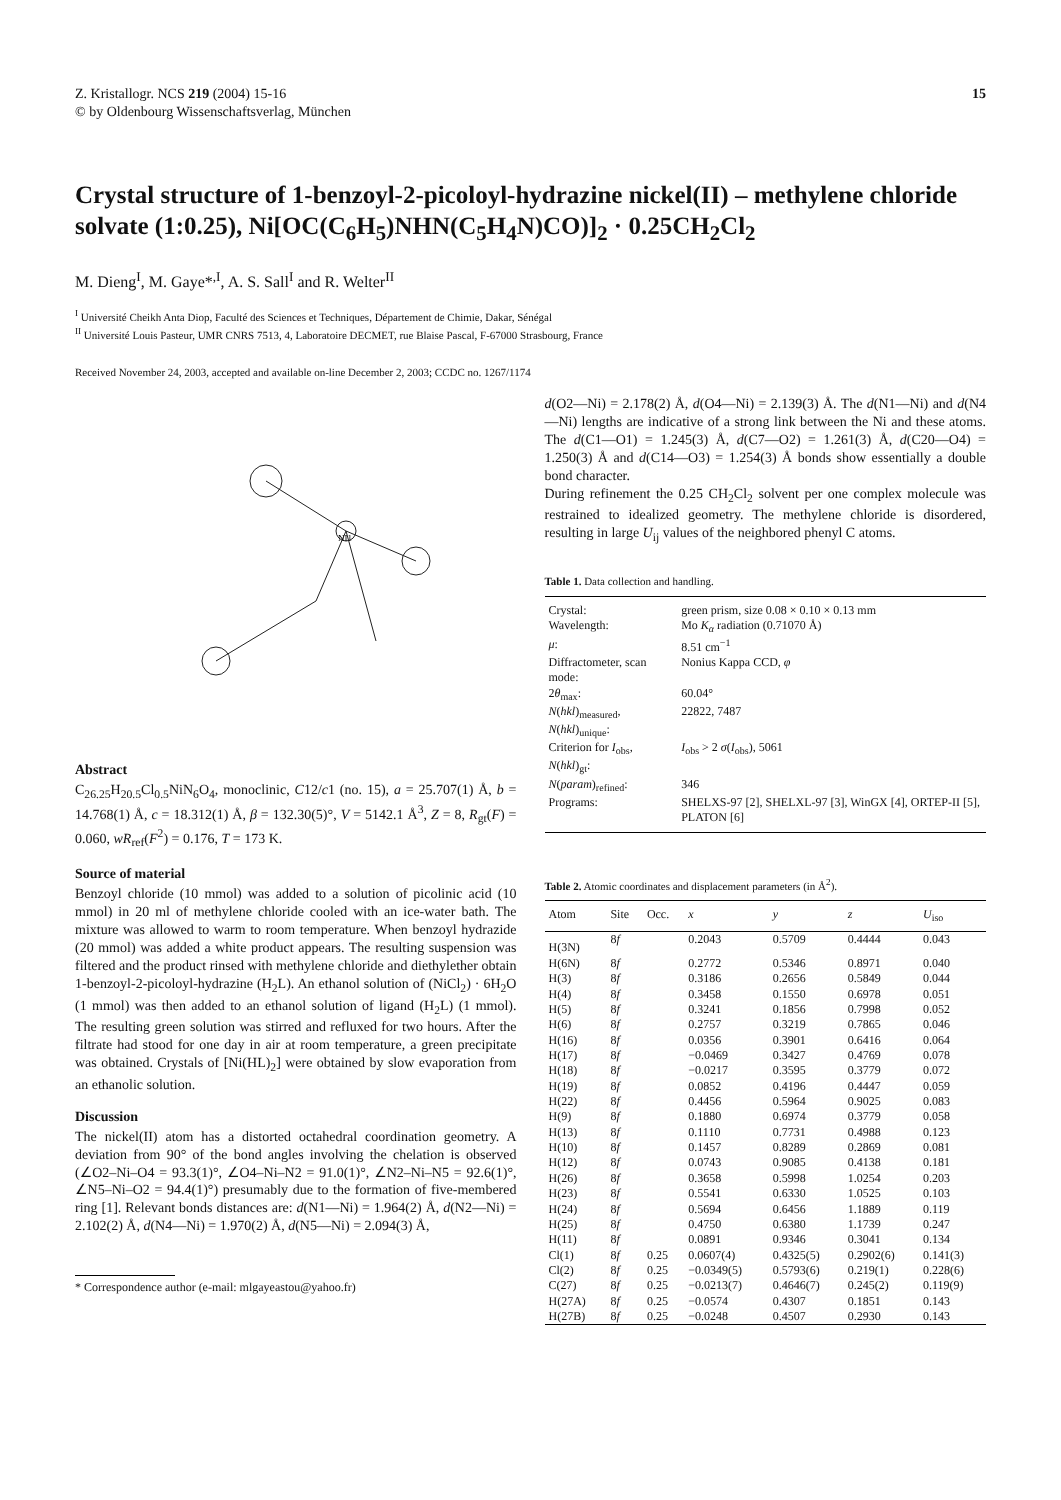Z. Kristallogr. NCS 219 (2004) 15-16 15
© by Oldenbourg Wissenschaftsverlag, München
Crystal structure of 1-benzoyl-2-picoloyl-hydrazine nickel(II) – methylene chloride solvate (1:0.25), Ni[OC(C<sub>6</sub>H<sub>5</sub>)NHN(C<sub>5</sub>H<sub>4</sub>N)CO)]<sub>2</sub> · 0.25CH<sub>2</sub>Cl<sub>2</sub>
M. Dieng<sup>I</sup>, M. Gaye*<sup>,I</sup>, A. S. Sall<sup>I</sup> and R. Welter<sup>II</sup>
<sup>I</sup> Université Cheikh Anta Diop, Faculté des Sciences et Techniques, Département de Chimie, Dakar, Sénégal
<sup>II</sup> Université Louis Pasteur, UMR CNRS 7513, 4, Laboratoire DECMET, rue Blaise Pascal, F-67000 Strasbourg, France
Received November 24, 2003, accepted and available on-line December 2, 2003; CCDC no. 1267/1174
NI1
Abstract
C<sub>26.25</sub>H<sub>20.5</sub>Cl<sub>0.5</sub>NiN<sub>6</sub>O<sub>4</sub>, monoclinic, C12/c1 (no. 15), a = 25.707(1) Å, b = 14.768(1) Å, c = 18.312(1) Å, β = 132.30(5)°, V = 5142.1 Å<sup>3</sup>, Z = 8, R<sub>gt</sub>(F) = 0.060, wR<sub>ref</sub>(F<sup>2</sup>) = 0.176, T = 173 K.
Source of material
Benzoyl chloride (10 mmol) was added to a solution of picolinic acid (10 mmol) in 20 ml of methylene chloride cooled with an ice-water bath. The mixture was allowed to warm to room temperature. When benzoyl hydrazide (20 mmol) was added a white product appears. The resulting suspension was filtered and the product rinsed with methylene chloride and diethylether obtain 1-benzoyl-2-picoloyl-hydrazine (H<sub>2</sub>L). An ethanol solution of (NiCl<sub>2</sub>) · 6H<sub>2</sub>O (1 mmol) was then added to an ethanol solution of ligand (H<sub>2</sub>L) (1 mmol). The resulting green solution was stirred and refluxed for two hours. After the filtrate had stood for one day in air at room temperature, a green precipitate was obtained. Crystals of [Ni(HL)<sub>2</sub>] were obtained by slow evaporation from an ethanolic solution.
Discussion
The nickel(II) atom has a distorted octahedral coordination geometry. A deviation from 90° of the bond angles involving the chelation is observed (∠O2–Ni–O4 = 93.3(1)°, ∠O4–Ni–N2 = 91.0(1)°, ∠N2–Ni–N5 = 92.6(1)°, ∠N5–Ni–O2 = 94.4(1)°) presumably due to the formation of five-membered ring [1]. Relevant bonds distances are: d(N1—Ni) = 1.964(2) Å, d(N2—Ni) = 2.102(2) Å, d(N4—Ni) = 1.970(2) Å, d(N5—Ni) = 2.094(3) Å,
* Correspondence author (e-mail: mlgayeastou@yahoo.fr)
d(O2—Ni) = 2.178(2) Å, d(O4—Ni) = 2.139(3) Å. The d(N1—Ni) and d(N4—Ni) lengths are indicative of a strong link between the Ni and these atoms. The d(C1—O1) = 1.245(3) Å, d(C7—O2) = 1.261(3) Å, d(C20—O4) = 1.250(3) Å and d(C14—O3) = 1.254(3) Å bonds show essentially a double bond character.
During refinement the 0.25 CH<sub>2</sub>Cl<sub>2</sub> solvent per one complex molecule was restrained to idealized geometry. The methylene chloride is disordered, resulting in large U<sub>ij</sub> values of the neighbored phenyl C atoms.
Table 1. Data collection and handling.
| Crystal: | green prism, size 0.08 × 0.10 × 0.13 mm |
| Wavelength: | Mo K<sub>α</sub> radiation (0.71070 Å) |
| μ : | 8.51 cm<sup>−1</sup> |
| Diffractometer, scan mode: | Nonius Kappa CCD, φ |
| 2 θ<sub>max</sub>: | 60.04° |
| N ( hkl )<sub>measured</sub>, N ( hkl )<sub>unique</sub>: | 22822, 7487 |
| Criterion for I<sub>obs</sub>, N ( hkl )<sub>gt</sub>: | I<sub>obs</sub> > 2 σ ( I<sub>obs</sub>), 5061 |
| N ( param )<sub>refined</sub>: | 346 |
| Programs: | SHELXS-97 [2], SHELXL-97 [3], WinGX [4], ORTEP-II [5], PLATON [6] |
Table 2. Atomic coordinates and displacement parameters (in Å<sup>2</sup>).
| Atom | Site | Occ. | x | y | z | U<sub>iso</sub> |
| --- | --- | --- | --- | --- | --- | --- |
| H(3N) | 8 f | | 0.2043 | 0.5709 | 0.4444 | 0.043 |
| H(6N) | 8 f | | 0.2772 | 0.5346 | 0.8971 | 0.040 |
| H(3) | 8 f | | 0.3186 | 0.2656 | 0.5849 | 0.044 |
| H(4) | 8 f | | 0.3458 | 0.1550 | 0.6978 | 0.051 |
| H(5) | 8 f | | 0.3241 | 0.1856 | 0.7998 | 0.052 |
| H(6) | 8 f | | 0.2757 | 0.3219 | 0.7865 | 0.046 |
| H(16) | 8 f | | 0.0356 | 0.3901 | 0.6416 | 0.064 |
| H(17) | 8 f | | −0.0469 | 0.3427 | 0.4769 | 0.078 |
| H(18) | 8 f | | −0.0217 | 0.3595 | 0.3779 | 0.072 |
| H(19) | 8 f | | 0.0852 | 0.4196 | 0.4447 | 0.059 |
| H(22) | 8 f | | 0.4456 | 0.5964 | 0.9025 | 0.083 |
| H(9) | 8 f | | 0.1880 | 0.6974 | 0.3779 | 0.058 |
| H(13) | 8 f | | 0.1110 | 0.7731 | 0.4988 | 0.123 |
| H(10) | 8 f | | 0.1457 | 0.8289 | 0.2869 | 0.081 |
| H(12) | 8 f | | 0.0743 | 0.9085 | 0.4138 | 0.181 |
| H(26) | 8 f | | 0.3658 | 0.5998 | 1.0254 | 0.203 |
| H(23) | 8 f | | 0.5541 | 0.6330 | 1.0525 | 0.103 |
| H(24) | 8 f | | 0.5694 | 0.6456 | 1.1889 | 0.119 |
| H(25) | 8 f | | 0.4750 | 0.6380 | 1.1739 | 0.247 |
| H(11) | 8 f | | 0.0891 | 0.9346 | 0.3041 | 0.134 |
| Cl(1) | 8 f | 0.25 | 0.0607(4) | 0.4325(5) | 0.2902(6) | 0.141(3) |
| Cl(2) | 8 f | 0.25 | −0.0349(5) | 0.5793(6) | 0.219(1) | 0.228(6) |
| C(27) | 8 f | 0.25 | −0.0213(7) | 0.4646(7) | 0.245(2) | 0.119(9) |
| H(27A) | 8 f | 0.25 | −0.0574 | 0.4307 | 0.1851 | 0.143 |
| H(27B) | 8 f | 0.25 | −0.0248 | 0.4507 | 0.2930 | 0.143 |